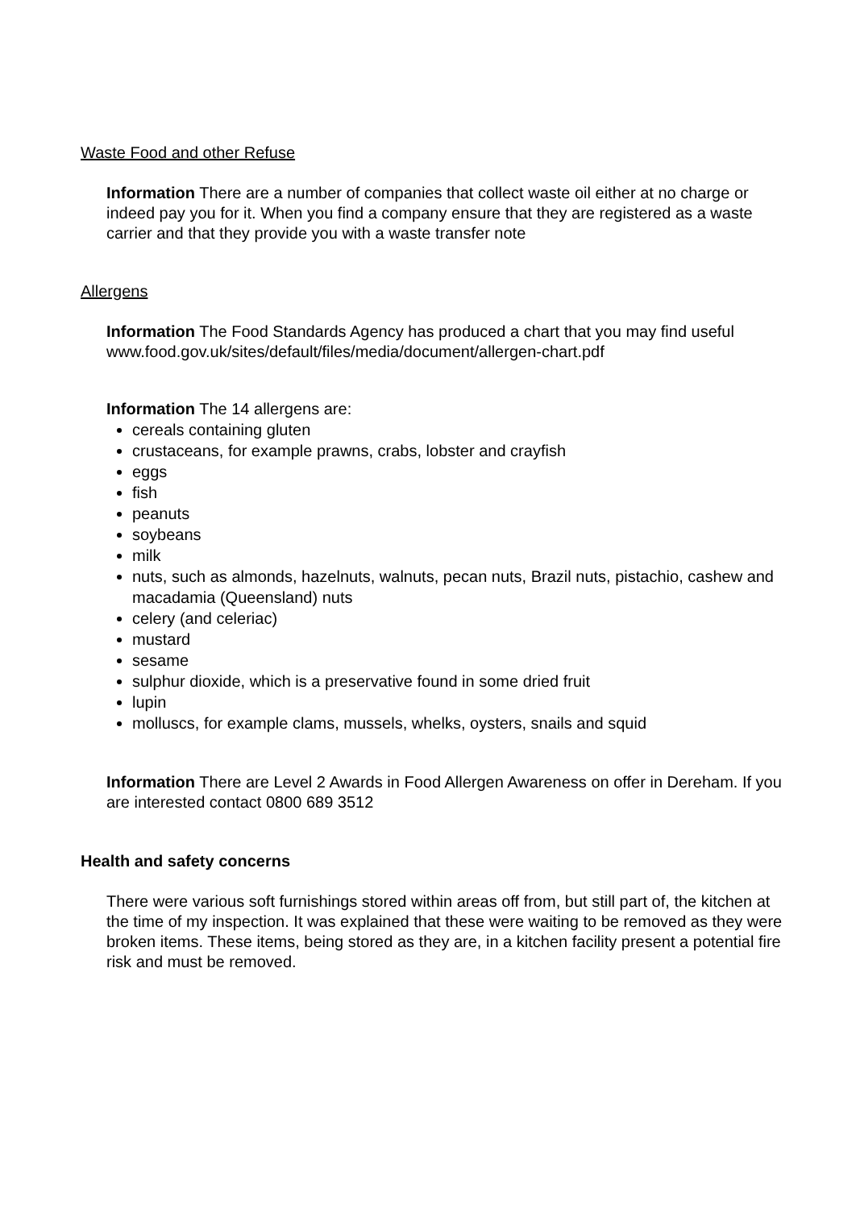Waste Food and other Refuse
Information There are a number of companies that collect waste oil either at no charge or indeed pay you for it. When you find a company ensure that they are registered as a waste carrier and that they provide you with a waste transfer note
Allergens
Information The Food Standards Agency has produced a chart that you may find useful www.food.gov.uk/sites/default/files/media/document/allergen-chart.pdf
Information The 14 allergens are:
cereals containing gluten
crustaceans, for example prawns, crabs, lobster and crayfish
eggs
fish
peanuts
soybeans
milk
nuts, such as almonds, hazelnuts, walnuts, pecan nuts, Brazil nuts, pistachio, cashew and macadamia (Queensland) nuts
celery (and celeriac)
mustard
sesame
sulphur dioxide, which is a preservative found in some dried fruit
lupin
molluscs, for example clams, mussels, whelks, oysters, snails and squid
Information There are Level 2 Awards in Food Allergen Awareness on offer in Dereham. If you are interested contact 0800 689 3512
Health and safety concerns
There were various soft furnishings stored within areas off from, but still part of, the kitchen at the time of my inspection. It was explained that these were waiting to be removed as they were broken items. These items, being stored as they are, in a kitchen facility present a potential fire risk and must be removed.